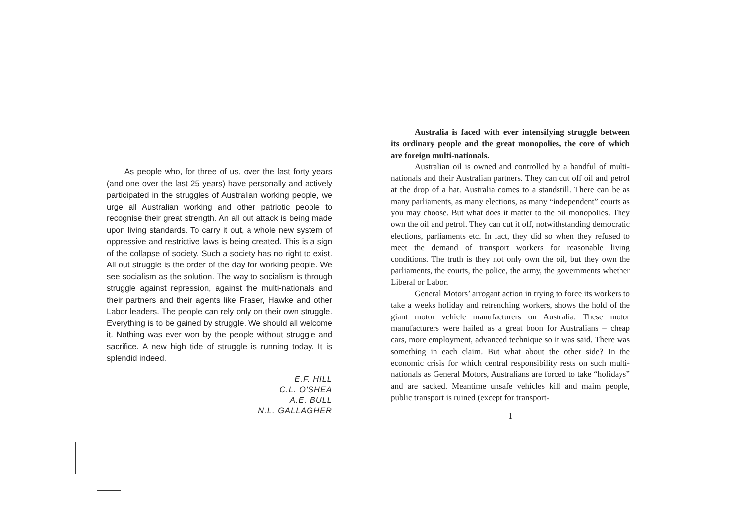As people who, for three of us, over the last forty years (and one over the last 25 years) have personally and actively participated in the struggles of Australian working people, we urge all Australian working and other patriotic people to recognise their great strength. An all out attack is being made upon living standards. To carry it out, a whole new system of oppressive and restrictive laws is being created. This is a sign of the collapse of society. Such a society has no right to exist. All out struggle is the order of the day for working people. We see socialism as the solution. The way to socialism is through struggle against repression, against the multi-nationals and their partners and their agents like Fraser, Hawke and other Labor leaders. The people can rely only on their own struggle. Everything is to be gained by struggle. We should all welcome it. Nothing was ever won by the people without struggle and sacrifice. A new high tide of struggle is running today. It is splendid indeed.
E.F. HILL
C.L. O'SHEA
A.E. BULL
N.L. GALLAGHER
Australia is faced with ever intensifying struggle between its ordinary people and the great monopolies, the core of which are foreign multi-nationals.
Australian oil is owned and controlled by a handful of multi-nationals and their Australian partners. They can cut off oil and petrol at the drop of a hat. Australia comes to a standstill. There can be as many parliaments, as many elections, as many “independent” courts as you may choose. But what does it matter to the oil monopolies. They own the oil and petrol. They can cut it off, notwithstanding democratic elections, parliaments etc. In fact, they did so when they refused to meet the demand of transport workers for reasonable living conditions. The truth is they not only own the oil, but they own the parliaments, the courts, the police, the army, the governments whether Liberal or Labor.
General Motors’ arrogant action in trying to force its workers to take a weeks holiday and retrenching workers, shows the hold of the giant motor vehicle manufacturers on Australia. These motor manufacturers were hailed as a great boon for Australians – cheap cars, more employment, advanced technique so it was said. There was something in each claim. But what about the other side? In the economic crisis for which central responsibility rests on such multi-nationals as General Motors, Australians are forced to take “holidays” and are sacked. Meantime unsafe vehicles kill and maim people, public transport is ruined (except for transport-
1